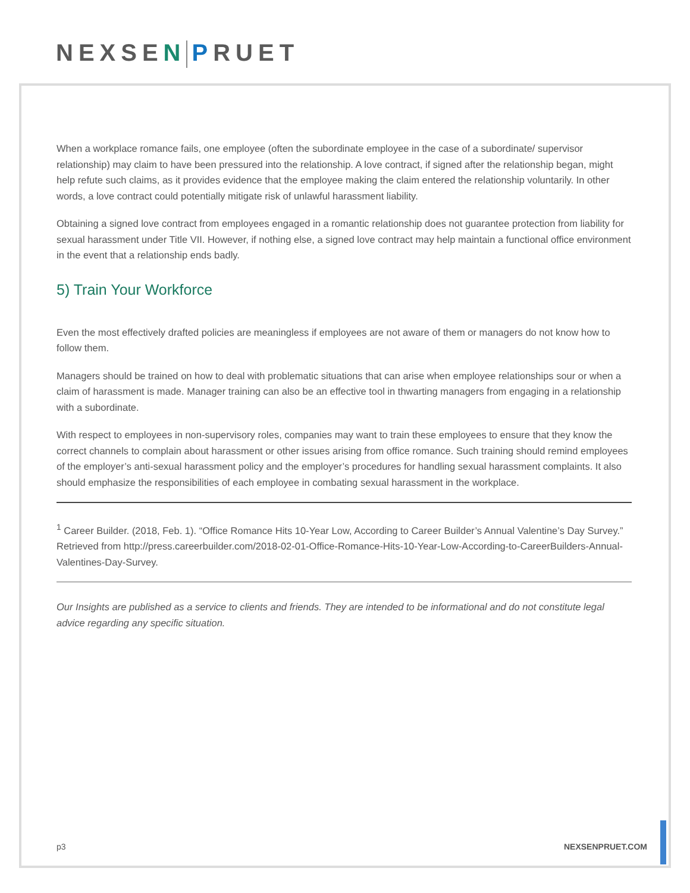NEXSEN PRUET
When a workplace romance fails, one employee (often the subordinate employee in the case of a subordinate/ supervisor relationship) may claim to have been pressured into the relationship. A love contract, if signed after the relationship began, might help refute such claims, as it provides evidence that the employee making the claim entered the relationship voluntarily. In other words, a love contract could potentially mitigate risk of unlawful harassment liability.
Obtaining a signed love contract from employees engaged in a romantic relationship does not guarantee protection from liability for sexual harassment under Title VII. However, if nothing else, a signed love contract may help maintain a functional office environment in the event that a relationship ends badly.
5) Train Your Workforce
Even the most effectively drafted policies are meaningless if employees are not aware of them or managers do not know how to follow them.
Managers should be trained on how to deal with problematic situations that can arise when employee relationships sour or when a claim of harassment is made. Manager training can also be an effective tool in thwarting managers from engaging in a relationship with a subordinate.
With respect to employees in non-supervisory roles, companies may want to train these employees to ensure that they know the correct channels to complain about harassment or other issues arising from office romance. Such training should remind employees of the employer’s anti-sexual harassment policy and the employer’s procedures for handling sexual harassment complaints. It also should emphasize the responsibilities of each employee in combating sexual harassment in the workplace.
<sup>1</sup> Career Builder. (2018, Feb. 1). “Office Romance Hits 10-Year Low, According to Career Builder’s Annual Valentine’s Day Survey.” Retrieved from http://press.careerbuilder.com/2018-02-01-Office-Romance-Hits-10-Year-Low-According-to-CareerBuilders-Annual-Valentines-Day-Survey.
Our Insights are published as a service to clients and friends. They are intended to be informational and do not constitute legal advice regarding any specific situation.
p3 NEXSENPRUET.COM